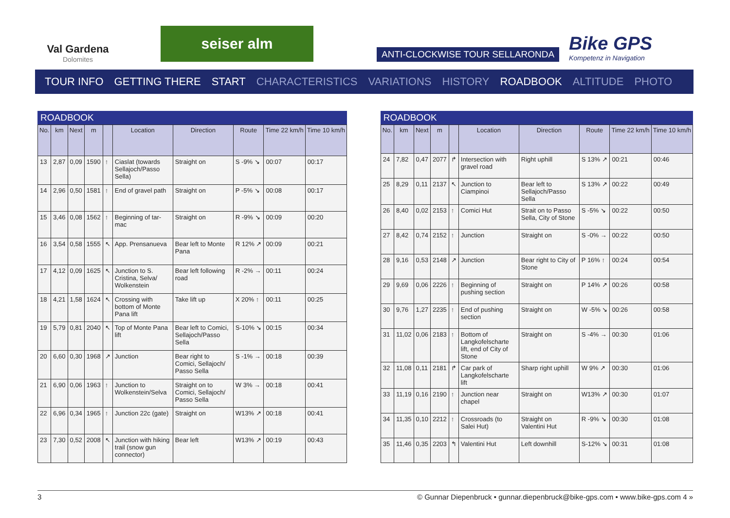Val Gardena
Dolomites
seiser alm
ANTI-CLOCKWISE TOUR SELLARONDA
Bike GPS
Kompetenz in Navigation
TOUR INFO GETTING THERE START CHARACTERISTICS VARIATIONS HISTORY ROADBOOK ALTITUDE PHOTO
ROADBOOK
| No. | km | Next | m | | Location | Direction | Route | Time 22 km/h | Time 10 km/h |
| --- | --- | --- | --- | --- | --- | --- | --- | --- | --- |
| 13 | 2,87 | 0,09 | 1590 | ↑ | Ciaslat (towards Sellajoch/Passo Sella) | Straight on | S -9% ↘ | 00:07 | 00:17 |
| 14 | 2,96 | 0,50 | 1581 | ↑ | End of gravel path | Straight on | P -5% ↘ | 00:08 | 00:17 |
| 15 | 3,46 | 0,08 | 1562 | ↑ | Beginning of tar-mac | Straight on | R -9% ↘ | 00:09 | 00:20 |
| 16 | 3,54 | 0,58 | 1555 | ↖ | App. Prensanueva | Bear left to Monte Pana | R 12% ↗ | 00:09 | 00:21 |
| 17 | 4,12 | 0,09 | 1625 | ↖ | Junction to S. Cristina, Selva/ Wolkenstein | Bear left following road | R -2% → | 00:11 | 00:24 |
| 18 | 4,21 | 1,58 | 1624 | ↖ | Crossing with bottom of Monte Pana lift | Take lift up | X 20% ↑ | 00:11 | 00:25 |
| 19 | 5,79 | 0,81 | 2040 | ↖ | Top of Monte Pana lift | Bear left to Comici, Sellajoch/Passo Sella | S-10% ↘ | 00:15 | 00:34 |
| 20 | 6,60 | 0,30 | 1968 | ↗ | Junction | Bear right to Comici, Sellajoch/ Passo Sella | S -1% → | 00:18 | 00:39 |
| 21 | 6,90 | 0,06 | 1963 | ↑ | Junction to Wolkenstein/Selva | Straight on to Comici, Sellajoch/ Passo Sella | W 3% → | 00:18 | 00:41 |
| 22 | 6,96 | 0,34 | 1965 | ↑ | Junction 22c (gate) | Straight on | W13% ↗ | 00:18 | 00:41 |
| 23 | 7,30 | 0,52 | 2008 | ↖ | Junction with hiking trail (snow gun connector) | Bear left | W13% ↗ | 00:19 | 00:43 |
ROADBOOK
| No. | km | Next | m | | Location | Direction | Route | Time 22 km/h | Time 10 km/h |
| --- | --- | --- | --- | --- | --- | --- | --- | --- | --- |
| 24 | 7,82 | 0,47 | 2077 | ↱ | Intersection with gravel road | Right uphill | S 13% ↗ | 00:21 | 00:46 |
| 25 | 8,29 | 0,11 | 2137 | ↖ | Junction to Ciampinoi | Bear left to Sellajoch/Passo Sella | S 13% ↗ | 00:22 | 00:49 |
| 26 | 8,40 | 0,02 | 2153 | ↑ | Comici Hut | Strait on to Passo Sella, City of Stone | S -5% ↘ | 00:22 | 00:50 |
| 27 | 8,42 | 0,74 | 2152 | ↑ | Junction | Straight on | S -0% → | 00:22 | 00:50 |
| 28 | 9,16 | 0,53 | 2148 | ↗ | Junction | Bear right to City of Stone | P 16% ↑ | 00:24 | 00:54 |
| 29 | 9,69 | 0,06 | 2226 | ↑ | Beginning of pushing section | Straight on | P 14% ↗ | 00:26 | 00:58 |
| 30 | 9,76 | 1,27 | 2235 | ↑ | End of pushing section | Straight on | W -5% ↘ | 00:26 | 00:58 |
| 31 | 11,02 | 0,06 | 2183 | ↑ | Bottom of Langkofelscharte lift, end of City of Stone | Straight on | S -4% → | 00:30 | 01:06 |
| 32 | 11,08 | 0,11 | 2181 | ↱ | Car park of Langkofelscharte lift | Sharp right uphill | W 9% ↗ | 00:30 | 01:06 |
| 33 | 11,19 | 0,16 | 2190 | ↑ | Junction near chapel | Straight on | W13% ↗ | 00:30 | 01:07 |
| 34 | 11,35 | 0,10 | 2212 | ↑ | Crossroads (to Salei Hut) | Straight on Valentini Hut | R -9% ↘ | 00:30 | 01:08 |
| 35 | 11,46 | 0,35 | 2203 | ↰ | Valentini Hut | Left downhill | S-12% ↘ | 00:31 | 01:08 |
3 © Gunnar Diepenbruck • gunnar.diepenbruck@bike-gps.com • www.bike-gps.com 4 »